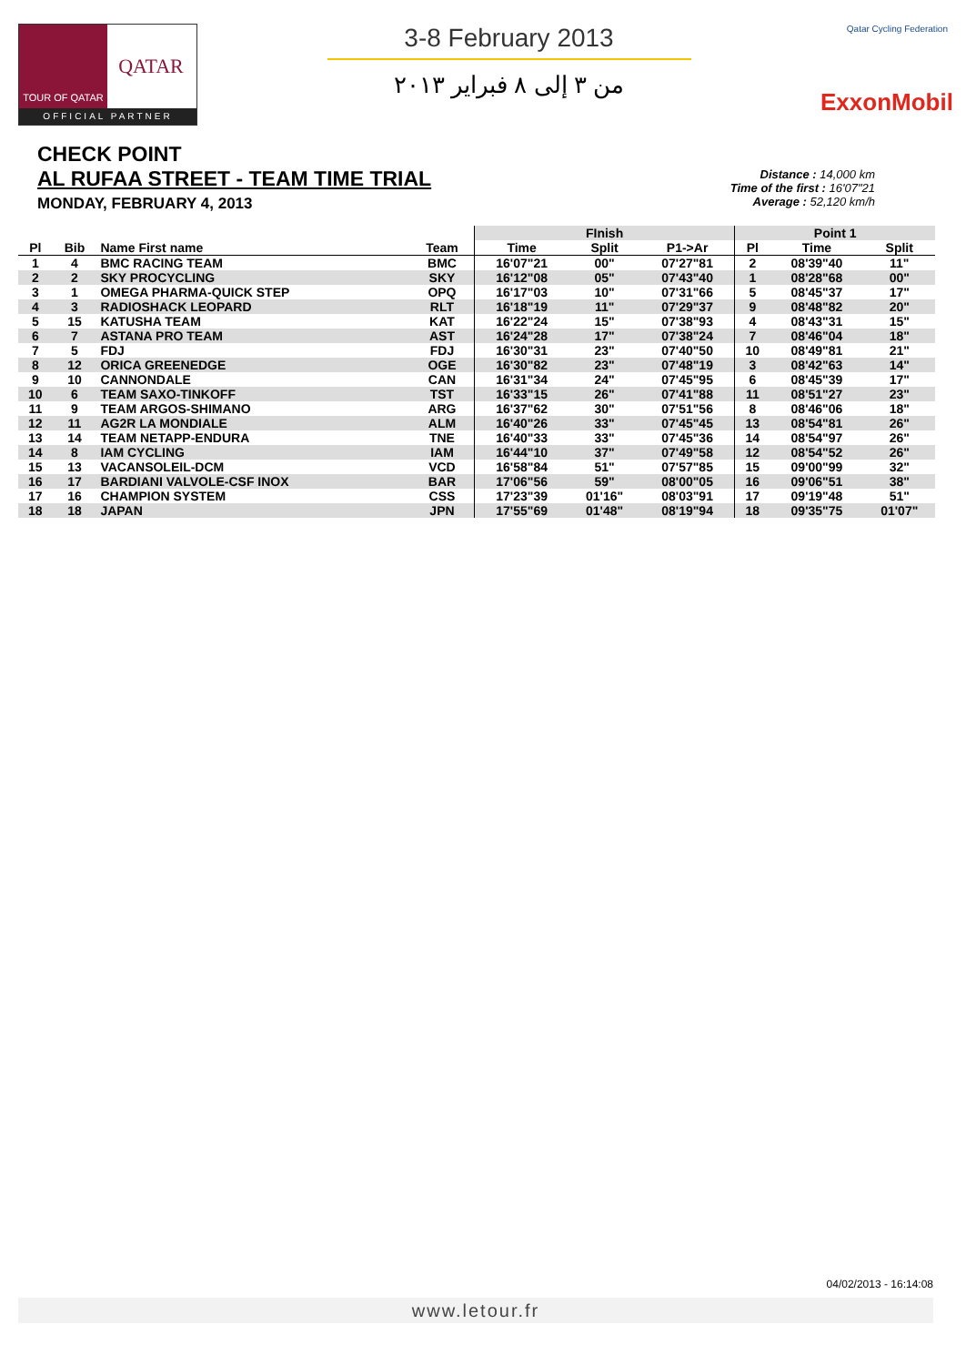TOUR OF QATAR
QATAR
OFFICIAL PARTNER
3-8 February 2013
من ٣ إلى ٨ فبراير ٢٠١٣
Qatar Cycling Federation
ExxonMobil
CHECK POINT
AL RUFAA STREET - TEAM TIME TRIAL
MONDAY, FEBRUARY 4, 2013
Distance : 14,000 km
Time of the first : 16'07"21
Average : 52,120 km/h
| | | | | FInish | | | Point 1 | | |
| --- | --- | --- | --- | --- | --- | --- | --- | --- | --- |
| Pl | Bib | Name First name | Team | Time | Split | P1->Ar | Pl | Time | Split |
| 1 | 4 | BMC RACING TEAM | BMC | 16'07"21 | 00" | 07'27"81 | 2 | 08'39"40 | 11" |
| 2 | 2 | SKY PROCYCLING | SKY | 16'12"08 | 05" | 07'43"40 | 1 | 08'28"68 | 00" |
| 3 | 1 | OMEGA PHARMA-QUICK STEP | OPQ | 16'17"03 | 10" | 07'31"66 | 5 | 08'45"37 | 17" |
| 4 | 3 | RADIOSHACK LEOPARD | RLT | 16'18"19 | 11" | 07'29"37 | 9 | 08'48"82 | 20" |
| 5 | 15 | KATUSHA TEAM | KAT | 16'22"24 | 15" | 07'38"93 | 4 | 08'43"31 | 15" |
| 6 | 7 | ASTANA PRO TEAM | AST | 16'24"28 | 17" | 07'38"24 | 7 | 08'46"04 | 18" |
| 7 | 5 | FDJ | FDJ | 16'30"31 | 23" | 07'40"50 | 10 | 08'49"81 | 21" |
| 8 | 12 | ORICA GREENEDGE | OGE | 16'30"82 | 23" | 07'48"19 | 3 | 08'42"63 | 14" |
| 9 | 10 | CANNONDALE | CAN | 16'31"34 | 24" | 07'45"95 | 6 | 08'45"39 | 17" |
| 10 | 6 | TEAM SAXO-TINKOFF | TST | 16'33"15 | 26" | 07'41"88 | 11 | 08'51"27 | 23" |
| 11 | 9 | TEAM ARGOS-SHIMANO | ARG | 16'37"62 | 30" | 07'51"56 | 8 | 08'46"06 | 18" |
| 12 | 11 | AG2R LA MONDIALE | ALM | 16'40"26 | 33" | 07'45"45 | 13 | 08'54"81 | 26" |
| 13 | 14 | TEAM NETAPP-ENDURA | TNE | 16'40"33 | 33" | 07'45"36 | 14 | 08'54"97 | 26" |
| 14 | 8 | IAM CYCLING | IAM | 16'44"10 | 37" | 07'49"58 | 12 | 08'54"52 | 26" |
| 15 | 13 | VACANSOLEIL-DCM | VCD | 16'58"84 | 51" | 07'57"85 | 15 | 09'00"99 | 32" |
| 16 | 17 | BARDIANI VALVOLE-CSF INOX | BAR | 17'06"56 | 59" | 08'00"05 | 16 | 09'06"51 | 38" |
| 17 | 16 | CHAMPION SYSTEM | CSS | 17'23"39 | 01'16" | 08'03"91 | 17 | 09'19"48 | 51" |
| 18 | 18 | JAPAN | JPN | 17'55"69 | 01'48" | 08'19"94 | 18 | 09'35"75 | 01'07" |
04/02/2013 - 16:14:08
www.letour.fr